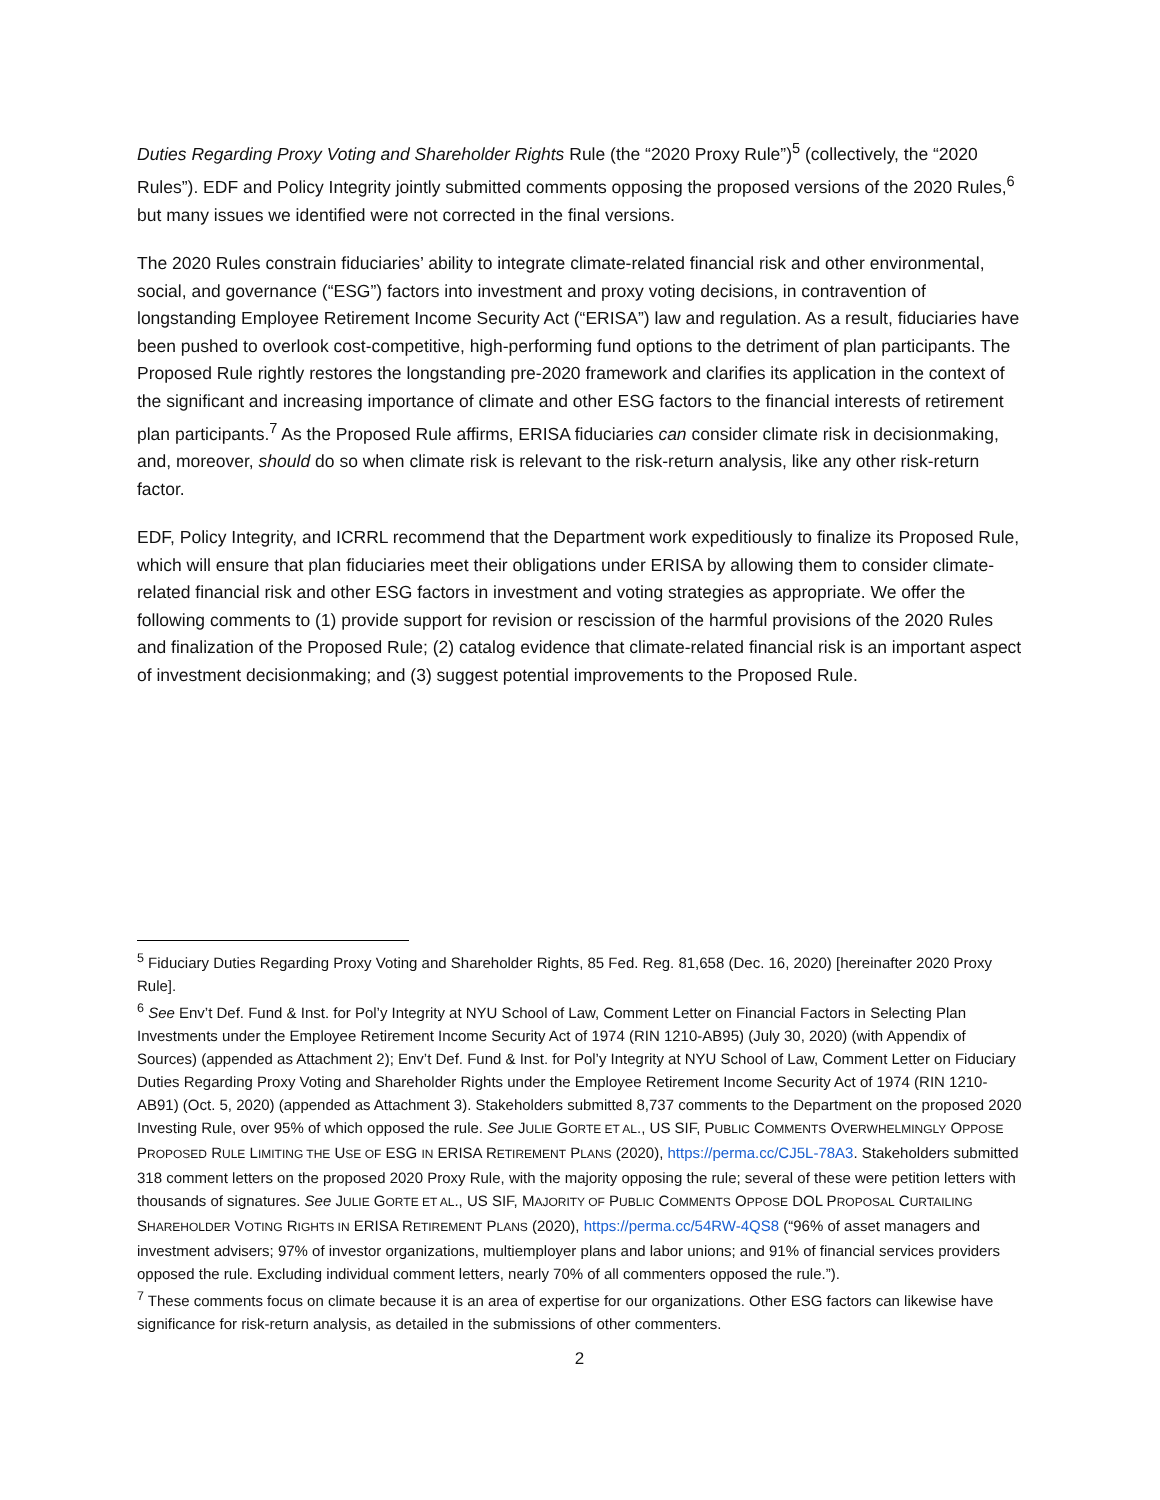Duties Regarding Proxy Voting and Shareholder Rights Rule (the “2020 Proxy Rule”)<sup>5</sup> (collectively, the “2020 Rules”). EDF and Policy Integrity jointly submitted comments opposing the proposed versions of the 2020 Rules,<sup>6</sup> but many issues we identified were not corrected in the final versions.
The 2020 Rules constrain fiduciaries’ ability to integrate climate-related financial risk and other environmental, social, and governance (“ESG”) factors into investment and proxy voting decisions, in contravention of longstanding Employee Retirement Income Security Act (“ERISA”) law and regulation. As a result, fiduciaries have been pushed to overlook cost-competitive, high-performing fund options to the detriment of plan participants. The Proposed Rule rightly restores the longstanding pre-2020 framework and clarifies its application in the context of the significant and increasing importance of climate and other ESG factors to the financial interests of retirement plan participants.<sup>7</sup> As the Proposed Rule affirms, ERISA fiduciaries can consider climate risk in decisionmaking, and, moreover, should do so when climate risk is relevant to the risk-return analysis, like any other risk-return factor.
EDF, Policy Integrity, and ICRRL recommend that the Department work expeditiously to finalize its Proposed Rule, which will ensure that plan fiduciaries meet their obligations under ERISA by allowing them to consider climate-related financial risk and other ESG factors in investment and voting strategies as appropriate. We offer the following comments to (1) provide support for revision or rescission of the harmful provisions of the 2020 Rules and finalization of the Proposed Rule; (2) catalog evidence that climate-related financial risk is an important aspect of investment decisionmaking; and (3) suggest potential improvements to the Proposed Rule.
<sup>5</sup> Fiduciary Duties Regarding Proxy Voting and Shareholder Rights, 85 Fed. Reg. 81,658 (Dec. 16, 2020) [hereinafter 2020 Proxy Rule].
<sup>6</sup> See Env’t Def. Fund & Inst. for Pol’y Integrity at NYU School of Law, Comment Letter on Financial Factors in Selecting Plan Investments under the Employee Retirement Income Security Act of 1974 (RIN 1210-AB95) (July 30, 2020) (with Appendix of Sources) (appended as Attachment 2); Env’t Def. Fund & Inst. for Pol’y Integrity at NYU School of Law, Comment Letter on Fiduciary Duties Regarding Proxy Voting and Shareholder Rights under the Employee Retirement Income Security Act of 1974 (RIN 1210-AB91) (Oct. 5, 2020) (appended as Attachment 3). Stakeholders submitted 8,737 comments to the Department on the proposed 2020 Investing Rule, over 95% of which opposed the rule. See JULIE GORTE ET AL., US SIF, PUBLIC COMMENTS OVERWHELMINGLY OPPOSE PROPOSED RULE LIMITING THE USE OF ESG IN ERISA RETIREMENT PLANS (2020), https://perma.cc/CJ5L-78A3. Stakeholders submitted 318 comment letters on the proposed 2020 Proxy Rule, with the majority opposing the rule; several of these were petition letters with thousands of signatures. See JULIE GORTE ET AL., US SIF, MAJORITY OF PUBLIC COMMENTS OPPOSE DOL PROPOSAL CURTAILING SHAREHOLDER VOTING RIGHTS IN ERISA RETIREMENT PLANS (2020), https://perma.cc/54RW-4QS8 (“96% of asset managers and investment advisers; 97% of investor organizations, multiemployer plans and labor unions; and 91% of financial services providers opposed the rule. Excluding individual comment letters, nearly 70% of all commenters opposed the rule.”).
<sup>7</sup> These comments focus on climate because it is an area of expertise for our organizations. Other ESG factors can likewise have significance for risk-return analysis, as detailed in the submissions of other commenters.
2